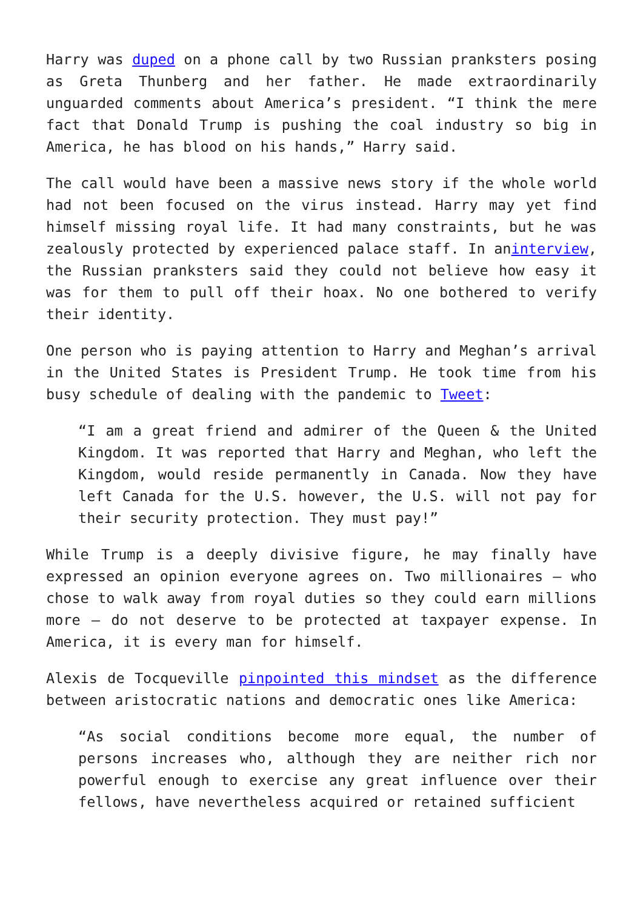Harry was duped on a phone call by two Russian pranksters posing as Greta Thunberg and her father. He made extraordinarily unguarded comments about America’s president. “I think the mere fact that Donald Trump is pushing the coal industry so big in America, he has blood on his hands,” Harry said.
The call would have been a massive news story if the whole world had not been focused on the virus instead. Harry may yet find himself missing royal life. It had many constraints, but he was zealously protected by experienced palace staff. In aninterview, the Russian pranksters said they could not believe how easy it was for them to pull off their hoax. No one bothered to verify their identity.
One person who is paying attention to Harry and Meghan’s arrival in the United States is President Trump. He took time from his busy schedule of dealing with the pandemic to Tweet:
“I am a great friend and admirer of the Queen & the United Kingdom. It was reported that Harry and Meghan, who left the Kingdom, would reside permanently in Canada. Now they have left Canada for the U.S. however, the U.S. will not pay for their security protection. They must pay!”
While Trump is a deeply divisive figure, he may finally have expressed an opinion everyone agrees on. Two millionaires – who chose to walk away from royal duties so they could earn millions more – do not deserve to be protected at taxpayer expense. In America, it is every man for himself.
Alexis de Tocqueville pinpointed this mindset as the difference between aristocratic nations and democratic ones like America:
“As social conditions become more equal, the number of persons increases who, although they are neither rich nor powerful enough to exercise any great influence over their fellows, have nevertheless acquired or retained sufficient